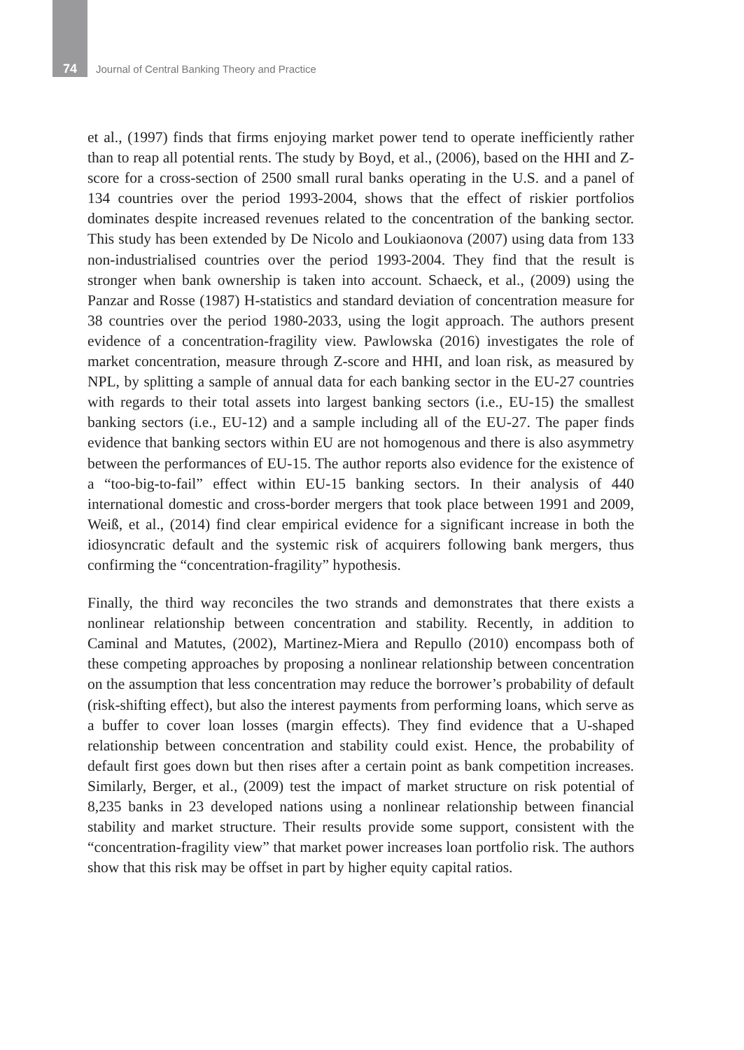74 Journal of Central Banking Theory and Practice
et al., (1997) finds that firms enjoying market power tend to operate inefficiently rather than to reap all potential rents. The study by Boyd, et al., (2006), based on the HHI and Z-score for a cross-section of 2500 small rural banks operating in the U.S. and a panel of 134 countries over the period 1993-2004, shows that the effect of riskier portfolios dominates despite increased revenues related to the concentration of the banking sector. This study has been extended by De Nicolo and Loukiaonova (2007) using data from 133 non-industrialised countries over the period 1993-2004. They find that the result is stronger when bank ownership is taken into account. Schaeck, et al., (2009) using the Panzar and Rosse (1987) H-statistics and standard deviation of concentration measure for 38 countries over the period 1980-2033, using the logit approach. The authors present evidence of a concentration-fragility view. Pawlowska (2016) investigates the role of market concentration, measure through Z-score and HHI, and loan risk, as measured by NPL, by splitting a sample of annual data for each banking sector in the EU-27 countries with regards to their total assets into largest banking sectors (i.e., EU-15) the smallest banking sectors (i.e., EU-12) and a sample including all of the EU-27. The paper finds evidence that banking sectors within EU are not homogenous and there is also asymmetry between the performances of EU-15. The author reports also evidence for the existence of a “too-big-to-fail” effect within EU-15 banking sectors. In their analysis of 440 international domestic and cross-border mergers that took place between 1991 and 2009, Weiß, et al., (2014) find clear empirical evidence for a significant increase in both the idiosyncratic default and the systemic risk of acquirers following bank mergers, thus confirming the “concentration-fragility” hypothesis.
Finally, the third way reconciles the two strands and demonstrates that there exists a nonlinear relationship between concentration and stability. Recently, in addition to Caminal and Matutes, (2002), Martinez-Miera and Repullo (2010) encompass both of these competing approaches by proposing a nonlinear relationship between concentration on the assumption that less concentration may reduce the borrower’s probability of default (risk-shifting effect), but also the interest payments from performing loans, which serve as a buffer to cover loan losses (margin effects). They find evidence that a U-shaped relationship between concentration and stability could exist. Hence, the probability of default first goes down but then rises after a certain point as bank competition increases. Similarly, Berger, et al., (2009) test the impact of market structure on risk potential of 8,235 banks in 23 developed nations using a nonlinear relationship between financial stability and market structure. Their results provide some support, consistent with the “concentration-fragility view” that market power increases loan portfolio risk. The authors show that this risk may be offset in part by higher equity capital ratios.